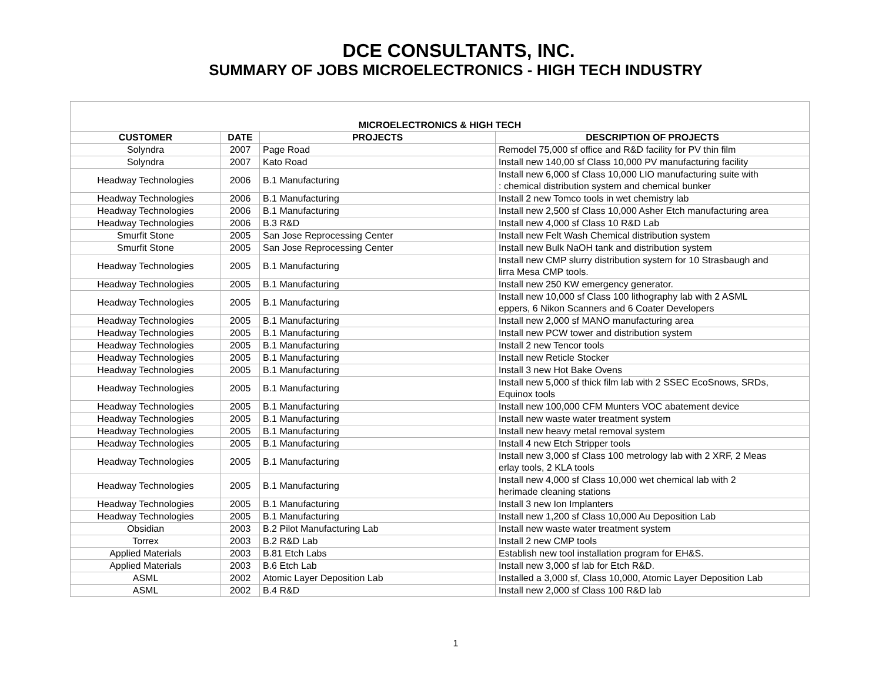DCE CONSULTANTS, INC.
SUMMARY OF JOBS MICROELECTRONICS - HIGH TECH INDUSTRY
| MICROELECTRONICS & HIGH TECH | | | |
| CUSTOMER | DATE | PROJECTS | DESCRIPTION OF PROJECTS |
| Solyndra | 2007 | Page Road | Remodel 75,000 sf office and R&D facility for PV thin film |
| Solyndra | 2007 | Kato Road | Install new 140,00 sf Class 10,000 PV manufacturing facility |
| Headway Technologies | 2006 | B.1 Manufacturing | Install new 6,000 sf Class 10,000 LIO manufacturing suite with : chemical distribution system and chemical bunker |
| Headway Technologies | 2006 | B.1 Manufacturing | Install 2 new Tomco tools in wet chemistry lab |
| Headway Technologies | 2006 | B.1 Manufacturing | Install new 2,500 sf Class 10,000 Asher Etch manufacturing area |
| Headway Technologies | 2006 | B.3 R&D | Install new 4,000 sf Class 10 R&D Lab |
| Smurfit Stone | 2005 | San Jose Reprocessing Center | Install new Felt Wash Chemical distribution system |
| Smurfit Stone | 2005 | San Jose Reprocessing Center | Install new Bulk NaOH tank and distribution system |
| Headway Technologies | 2005 | B.1 Manufacturing | Install new CMP slurry distribution system for 10 Strasbaugh and lirra Mesa CMP tools. |
| Headway Technologies | 2005 | B.1 Manufacturing | Install new 250 KW emergency generator. |
| Headway Technologies | 2005 | B.1 Manufacturing | Install new 10,000 sf Class 100 lithography lab with 2 ASML eppers, 6 Nikon Scanners and 6 Coater Developers |
| Headway Technologies | 2005 | B.1 Manufacturing | Install new 2,000 sf MANO manufacturing area |
| Headway Technologies | 2005 | B.1 Manufacturing | Install new PCW tower and distribution system |
| Headway Technologies | 2005 | B.1 Manufacturing | Install 2 new Tencor tools |
| Headway Technologies | 2005 | B.1 Manufacturing | Install new Reticle Stocker |
| Headway Technologies | 2005 | B.1 Manufacturing | Install 3 new Hot Bake Ovens |
| Headway Technologies | 2005 | B.1 Manufacturing | Install new 5,000 sf thick film lab with 2 SSEC EcoSnows, SRDs, Equinox tools |
| Headway Technologies | 2005 | B.1 Manufacturing | Install new 100,000 CFM Munters VOC abatement device |
| Headway Technologies | 2005 | B.1 Manufacturing | Install new waste water treatment system |
| Headway Technologies | 2005 | B.1 Manufacturing | Install new heavy metal removal system |
| Headway Technologies | 2005 | B.1 Manufacturing | Install 4 new Etch Stripper tools |
| Headway Technologies | 2005 | B.1 Manufacturing | Install new 3,000 sf Class 100 metrology lab with 2 XRF, 2 Meas erlay tools, 2 KLA tools |
| Headway Technologies | 2005 | B.1 Manufacturing | Install new 4,000 sf Class 10,000 wet chemical lab with 2 herimade cleaning stations |
| Headway Technologies | 2005 | B.1 Manufacturing | Install 3 new Ion Implanters |
| Headway Technologies | 2005 | B.1 Manufacturing | Install new 1,200 sf Class 10,000 Au Deposition Lab |
| Obsidian | 2003 | B.2 Pilot Manufacturing Lab | Install new waste water treatment system |
| Torrex | 2003 | B.2 R&D Lab | Install 2 new CMP tools |
| Applied Materials | 2003 | B.81 Etch Labs | Establish new tool installation program for EH&S. |
| Applied Materials | 2003 | B.6 Etch Lab | Install new 3,000 sf lab for Etch R&D. |
| ASML | 2002 | Atomic Layer Deposition Lab | Installed a 3,000 sf, Class 10,000, Atomic Layer Deposition Lab |
| ASML | 2002 | B.4 R&D | Install new 2,000 sf Class 100 R&D lab |
1